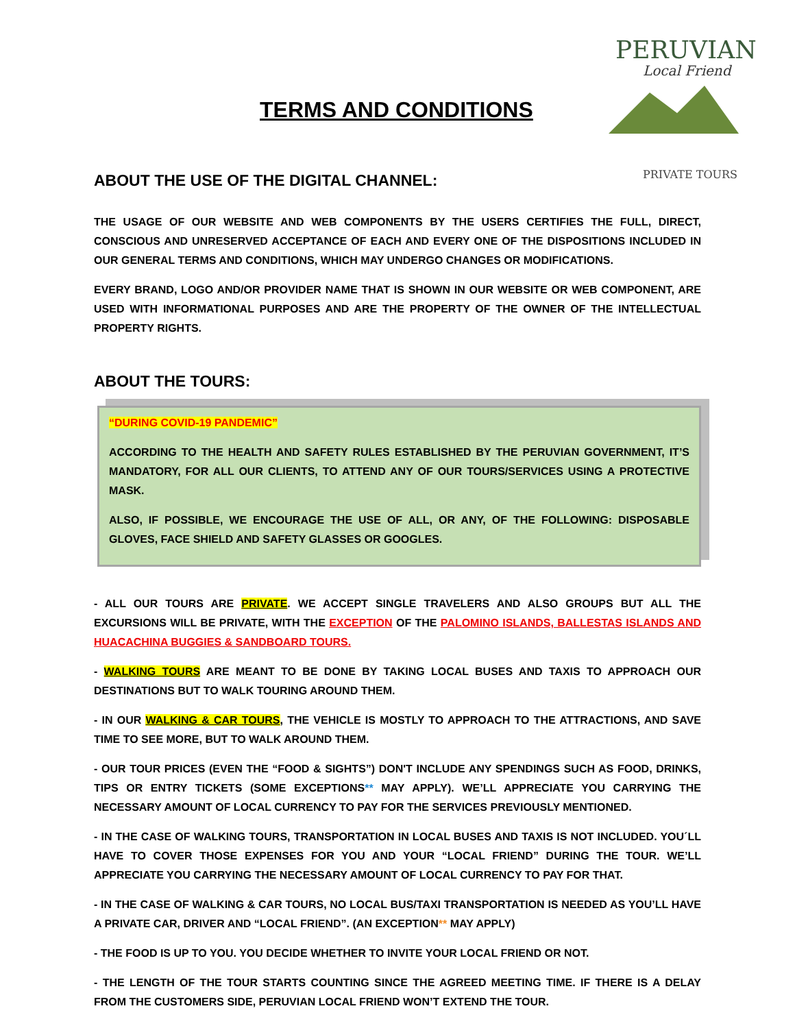TERMS AND CONDITIONS
PERUVIAN
Local Friend
PRIVATE TOURS
ABOUT THE USE OF THE DIGITAL CHANNEL:
THE USAGE OF OUR WEBSITE AND WEB COMPONENTS BY THE USERS CERTIFIES THE FULL, DIRECT, CONSCIOUS AND UNRESERVED ACCEPTANCE OF EACH AND EVERY ONE OF THE DISPOSITIONS INCLUDED IN OUR GENERAL TERMS AND CONDITIONS, WHICH MAY UNDERGO CHANGES OR MODIFICATIONS.
EVERY BRAND, LOGO AND/OR PROVIDER NAME THAT IS SHOWN IN OUR WEBSITE OR WEB COMPONENT, ARE USED WITH INFORMATIONAL PURPOSES AND ARE THE PROPERTY OF THE OWNER OF THE INTELLECTUAL PROPERTY RIGHTS.
ABOUT THE TOURS:
“DURING COVID-19 PANDEMIC”
ACCORDING TO THE HEALTH AND SAFETY RULES ESTABLISHED BY THE PERUVIAN GOVERNMENT, IT’S MANDATORY, FOR ALL OUR CLIENTS, TO ATTEND ANY OF OUR TOURS/SERVICES USING A PROTECTIVE MASK.
ALSO, IF POSSIBLE, WE ENCOURAGE THE USE OF ALL, OR ANY, OF THE FOLLOWING: DISPOSABLE GLOVES, FACE SHIELD AND SAFETY GLASSES OR GOOGLES.
- ALL OUR TOURS ARE PRIVATE. WE ACCEPT SINGLE TRAVELERS AND ALSO GROUPS BUT ALL THE EXCURSIONS WILL BE PRIVATE, WITH THE EXCEPTION OF THE PALOMINO ISLANDS, BALLESTAS ISLANDS AND HUACACHINA BUGGIES & SANDBOARD TOURS.
- WALKING TOURS ARE MEANT TO BE DONE BY TAKING LOCAL BUSES AND TAXIS TO APPROACH OUR DESTINATIONS BUT TO WALK TOURING AROUND THEM.
- IN OUR WALKING & CAR TOURS, THE VEHICLE IS MOSTLY TO APPROACH TO THE ATTRACTIONS, AND SAVE TIME TO SEE MORE, BUT TO WALK AROUND THEM.
- OUR TOUR PRICES (EVEN THE “FOOD & SIGHTS”) DON'T INCLUDE ANY SPENDINGS SUCH AS FOOD, DRINKS, TIPS OR ENTRY TICKETS (SOME EXCEPTIONS** MAY APPLY). WE’LL APPRECIATE YOU CARRYING THE NECESSARY AMOUNT OF LOCAL CURRENCY TO PAY FOR THE SERVICES PREVIOUSLY MENTIONED.
- IN THE CASE OF WALKING TOURS, TRANSPORTATION IN LOCAL BUSES AND TAXIS IS NOT INCLUDED. YOU´LL HAVE TO COVER THOSE EXPENSES FOR YOU AND YOUR “LOCAL FRIEND” DURING THE TOUR. WE’LL APPRECIATE YOU CARRYING THE NECESSARY AMOUNT OF LOCAL CURRENCY TO PAY FOR THAT.
- IN THE CASE OF WALKING & CAR TOURS, NO LOCAL BUS/TAXI TRANSPORTATION IS NEEDED AS YOU’LL HAVE A PRIVATE CAR, DRIVER AND “LOCAL FRIEND”. (AN EXCEPTION** MAY APPLY)
- THE FOOD IS UP TO YOU. YOU DECIDE WHETHER TO INVITE YOUR LOCAL FRIEND OR NOT.
- THE LENGTH OF THE TOUR STARTS COUNTING SINCE THE AGREED MEETING TIME. IF THERE IS A DELAY FROM THE CUSTOMERS SIDE, PERUVIAN LOCAL FRIEND WON’T EXTEND THE TOUR.